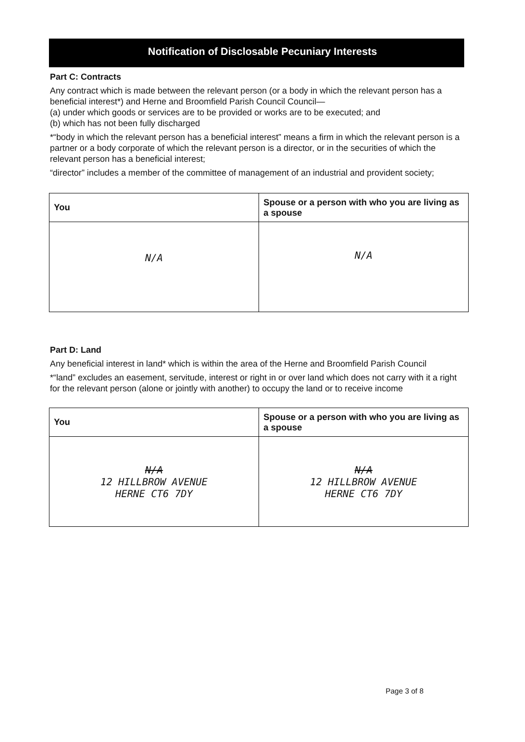Notification of Disclosable Pecuniary Interests
Part C: Contracts
Any contract which is made between the relevant person (or a body in which the relevant person has a beneficial interest*) and Herne and Broomfield Parish Council Council—
(a) under which goods or services are to be provided or works are to be executed; and
(b) which has not been fully discharged
*“body in which the relevant person has a beneficial interest” means a firm in which the relevant person is a partner or a body corporate of which the relevant person is a director, or in the securities of which the relevant person has a beneficial interest;
“director” includes a member of the committee of management of an industrial and provident society;
| You | Spouse or a person with who you are living as a spouse |
| --- | --- |
| N/A | N/A |
Part D: Land
Any beneficial interest in land* which is within the area of the Herne and Broomfield Parish Council
*“land” excludes an easement, servitude, interest or right in or over land which does not carry with it a right for the relevant person (alone or jointly with another) to occupy the land or to receive income
| You | Spouse or a person with who you are living as a spouse |
| --- | --- |
| N/A 12 HILLBROW AVENUE HERNE CT6 7DY | N/A 12 HILLBROW AVENUE HERNE CT6 7DY |
Page 3 of 8